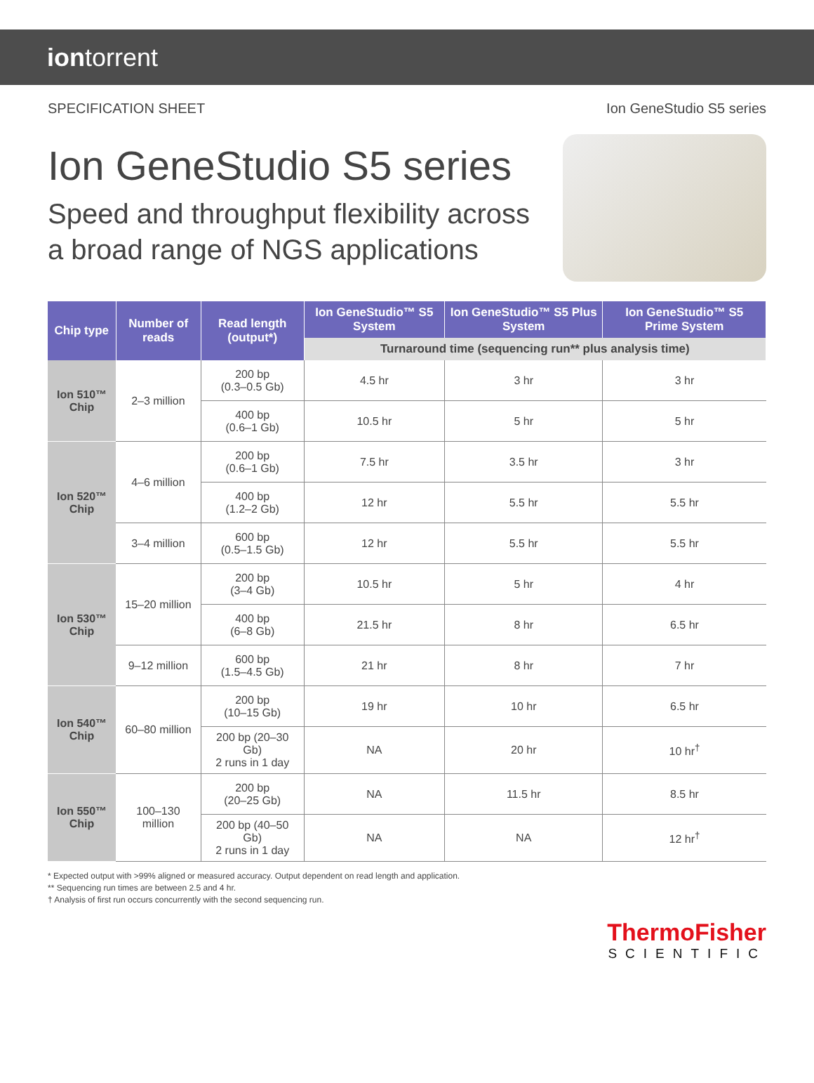iontorrent
SPECIFICATION SHEET Ion GeneStudio S5 series
Ion GeneStudio S5 series
Speed and throughput flexibility across
a broad range of NGS applications
| Chip type | Number of reads | Read length (output*) | Ion GeneStudio™ S5 System | Ion GeneStudio™ S5 Plus System | Ion GeneStudio™ S5 Prime System |
| --- | --- | --- | --- | --- | --- |
| | | | Turnaround time (sequencing run** plus analysis time) | | |
| Ion 510™ Chip | 2–3 million | 200 bp (0.3–0.5 Gb) | 4.5 hr | 3 hr | 3 hr |
| | | 400 bp (0.6–1 Gb) | 10.5 hr | 5 hr | 5 hr |
| Ion 520™ Chip | 4–6 million | 200 bp (0.6–1 Gb) | 7.5 hr | 3.5 hr | 3 hr |
| | | 400 bp (1.2–2 Gb) | 12 hr | 5.5 hr | 5.5 hr |
| | 3–4 million | 600 bp (0.5–1.5 Gb) | 12 hr | 5.5 hr | 5.5 hr |
| Ion 530™ Chip | 15–20 million | 200 bp (3–4 Gb) | 10.5 hr | 5 hr | 4 hr |
| | | 400 bp (6–8 Gb) | 21.5 hr | 8 hr | 6.5 hr |
| | 9–12 million | 600 bp (1.5–4.5 Gb) | 21 hr | 8 hr | 7 hr |
| Ion 540™ Chip | 60–80 million | 200 bp (10–15 Gb) | 19 hr | 10 hr | 6.5 hr |
| | | 200 bp (20–30 Gb) 2 runs in 1 day | NA | 20 hr | 10 hr<sup>†</sup> |
| Ion 550™ Chip | 100–130 million | 200 bp (20–25 Gb) | NA | 11.5 hr | 8.5 hr |
| | | 200 bp (40–50 Gb) 2 runs in 1 day | NA | NA | 12 hr<sup>†</sup> |
* Expected output with >99% aligned or measured accuracy. Output dependent on read length and application.
** Sequencing run times are between 2.5 and 4 hr.
† Analysis of first run occurs concurrently with the second sequencing run.
ThermoFisher
SCIENTIFIC